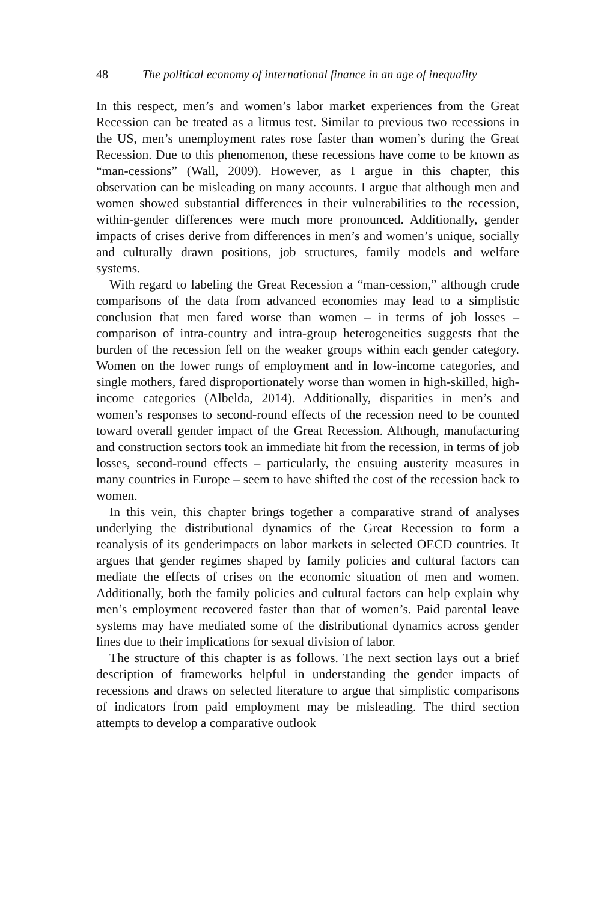48 The political economy of international finance in an age of inequality
In this respect, men’s and women’s labor market experiences from the Great Recession can be treated as a litmus test. Similar to previous two recessions in the US, men’s unemployment rates rose faster than women’s during the Great Recession. Due to this phenomenon, these recessions have come to be known as “man-cessions” (Wall, 2009). However, as I argue in this chapter, this observation can be misleading on many accounts. I argue that although men and women showed substantial differences in their vulnerabilities to the recession, within-gender differences were much more pronounced. Additionally, gender impacts of crises derive from differences in men’s and women’s unique, socially and culturally drawn positions, job structures, family models and welfare systems.
With regard to labeling the Great Recession a “man-cession,” although crude comparisons of the data from advanced economies may lead to a simplistic conclusion that men fared worse than women – in terms of job losses – comparison of intra-country and intra-group heterogeneities suggests that the burden of the recession fell on the weaker groups within each gender category. Women on the lower rungs of employment and in low-income categories, and single mothers, fared disproportionately worse than women in high-skilled, high-income categories (Albelda, 2014). Additionally, disparities in men’s and women’s responses to second-round effects of the recession need to be counted toward overall gender impact of the Great Recession. Although, manufacturing and construction sectors took an immediate hit from the recession, in terms of job losses, second-round effects – particularly, the ensuing austerity measures in many countries in Europe – seem to have shifted the cost of the recession back to women.
In this vein, this chapter brings together a comparative strand of analyses underlying the distributional dynamics of the Great Recession to form a reanalysis of its genderimpacts on labor markets in selected OECD countries. It argues that gender regimes shaped by family policies and cultural factors can mediate the effects of crises on the economic situation of men and women. Additionally, both the family policies and cultural factors can help explain why men’s employment recovered faster than that of women’s. Paid parental leave systems may have mediated some of the distributional dynamics across gender lines due to their implications for sexual division of labor.
The structure of this chapter is as follows. The next section lays out a brief description of frameworks helpful in understanding the gender impacts of recessions and draws on selected literature to argue that simplistic comparisons of indicators from paid employment may be misleading. The third section attempts to develop a comparative outlook